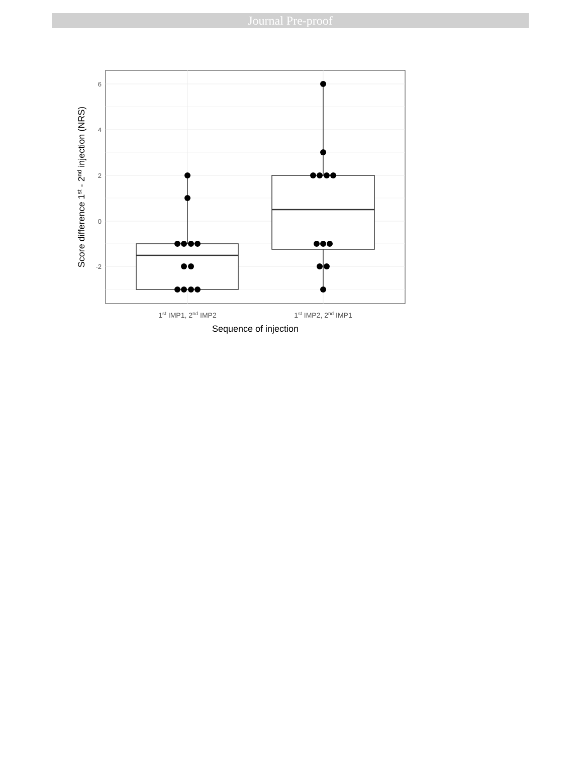Journal Pre-proof
6
4
2
0
-2
1st IMP1, 2nd IMP2
1st IMP2, 2nd IMP1
Sequence of injection
Score difference 1st - 2nd injection (NRS)